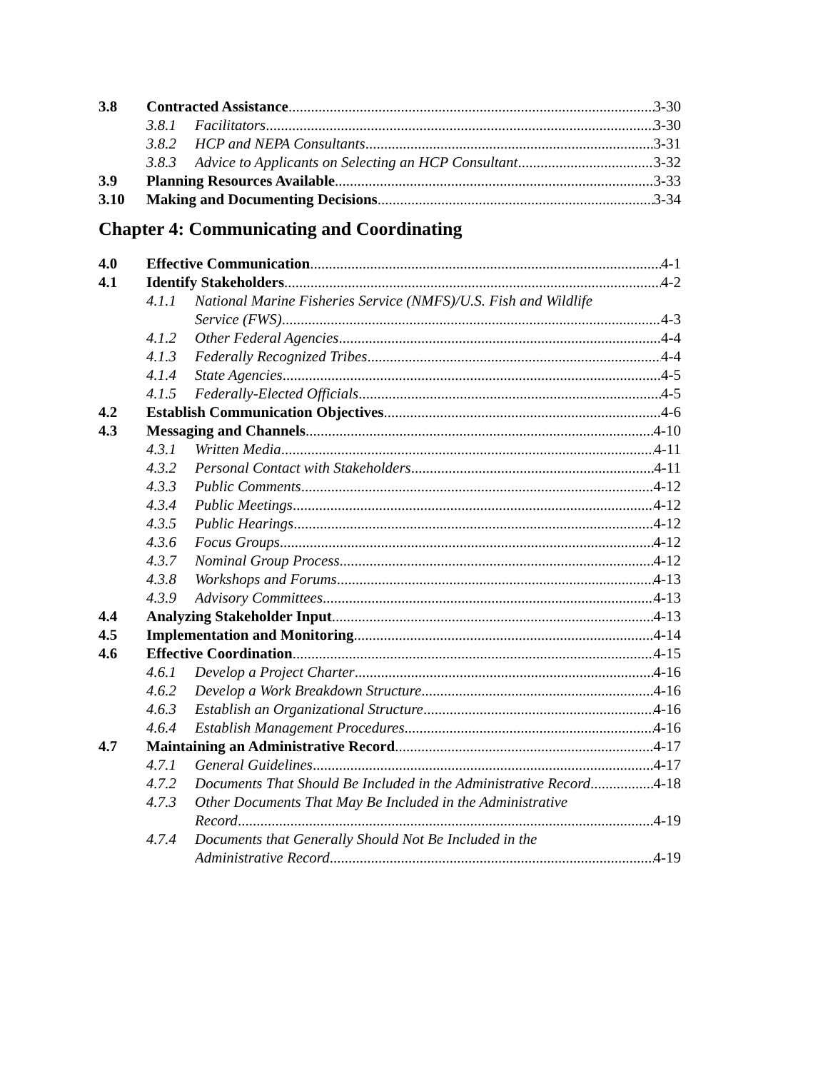3.8 Contracted Assistance 3-30
3.8.1 Facilitators 3-30
3.8.2 HCP and NEPA Consultants 3-31
3.8.3 Advice to Applicants on Selecting an HCP Consultant 3-32
3.9 Planning Resources Available 3-33
3.10 Making and Documenting Decisions 3-34
Chapter 4: Communicating and Coordinating
4.0 Effective Communication 4-1
4.1 Identify Stakeholders 4-2
4.1.1 National Marine Fisheries Service (NMFS)/U.S. Fish and Wildlife
Service (FWS) 4-3
4.1.2 Other Federal Agencies 4-4
4.1.3 Federally Recognized Tribes 4-4
4.1.4 State Agencies 4-5
4.1.5 Federally-Elected Officials 4-5
4.2 Establish Communication Objectives 4-6
4.3 Messaging and Channels 4-10
4.3.1 Written Media 4-11
4.3.2 Personal Contact with Stakeholders 4-11
4.3.3 Public Comments 4-12
4.3.4 Public Meetings 4-12
4.3.5 Public Hearings 4-12
4.3.6 Focus Groups 4-12
4.3.7 Nominal Group Process 4-12
4.3.8 Workshops and Forums 4-13
4.3.9 Advisory Committees 4-13
4.4 Analyzing Stakeholder Input 4-13
4.5 Implementation and Monitoring 4-14
4.6 Effective Coordination 4-15
4.6.1 Develop a Project Charter 4-16
4.6.2 Develop a Work Breakdown Structure 4-16
4.6.3 Establish an Organizational Structure 4-16
4.6.4 Establish Management Procedures 4-16
4.7 Maintaining an Administrative Record 4-17
4.7.1 General Guidelines 4-17
4.7.2 Documents That Should Be Included in the Administrative Record 4-18
4.7.3 Other Documents That May Be Included in the Administrative
Record 4-19
4.7.4 Documents that Generally Should Not Be Included in the
Administrative Record 4-19